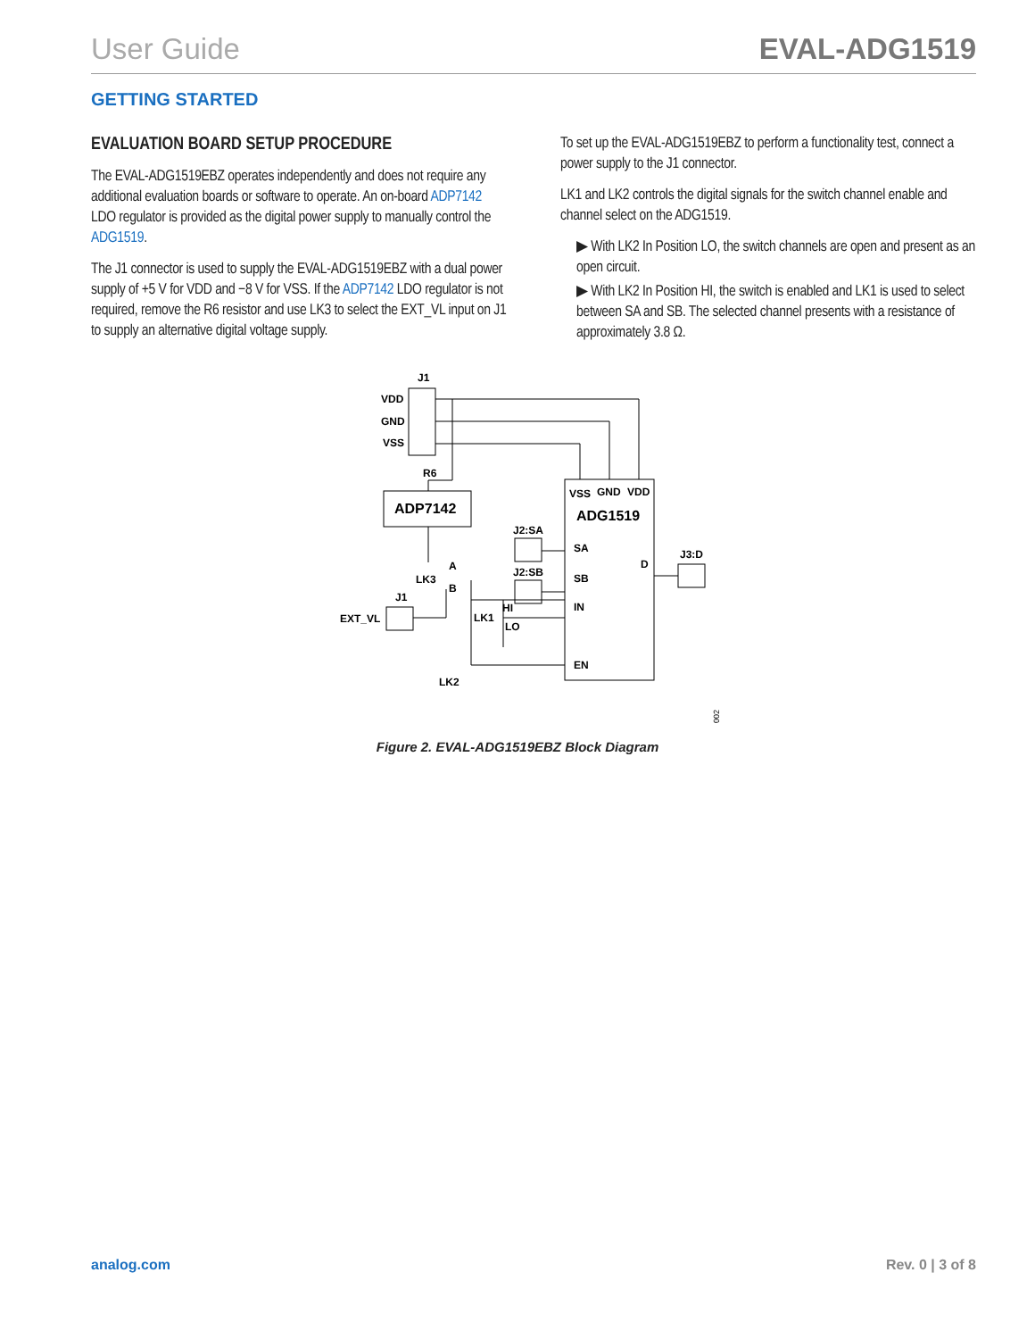User Guide EVAL-ADG1519
GETTING STARTED
EVALUATION BOARD SETUP PROCEDURE
The EVAL-ADG1519EBZ operates independently and does not require any additional evaluation boards or software to operate. An on-board ADP7142 LDO regulator is provided as the digital power supply to manually control the ADG1519.
The J1 connector is used to supply the EVAL-ADG1519EBZ with a dual power supply of +5 V for VDD and −8 V for VSS. If the ADP7142 LDO regulator is not required, remove the R6 resistor and use LK3 to select the EXT_VL input on J1 to supply an alternative digital voltage supply.
To set up the EVAL-ADG1519EBZ to perform a functionality test, connect a power supply to the J1 connector.
LK1 and LK2 controls the digital signals for the switch channel enable and channel select on the ADG1519.
▶ With LK2 In Position LO, the switch channels are open and present as an open circuit.
▶ With LK2 In Position HI, the switch is enabled and LK1 is used to select between SA and SB. The selected channel presents with a resistance of approximately 3.8 Ω.
J1
VDD
GND
VSS
R6
ADP7142
VSS
GND
VDD
ADG1519
J2:SA
J2:SB
SA
SB
D
J3:D
IN
EN
LK3
A
B
J1
EXT_VL
LK1
HI
LO
LK2
002
Figure 2. EVAL-ADG1519EBZ Block Diagram
analog.com Rev. 0 | 3 of 8